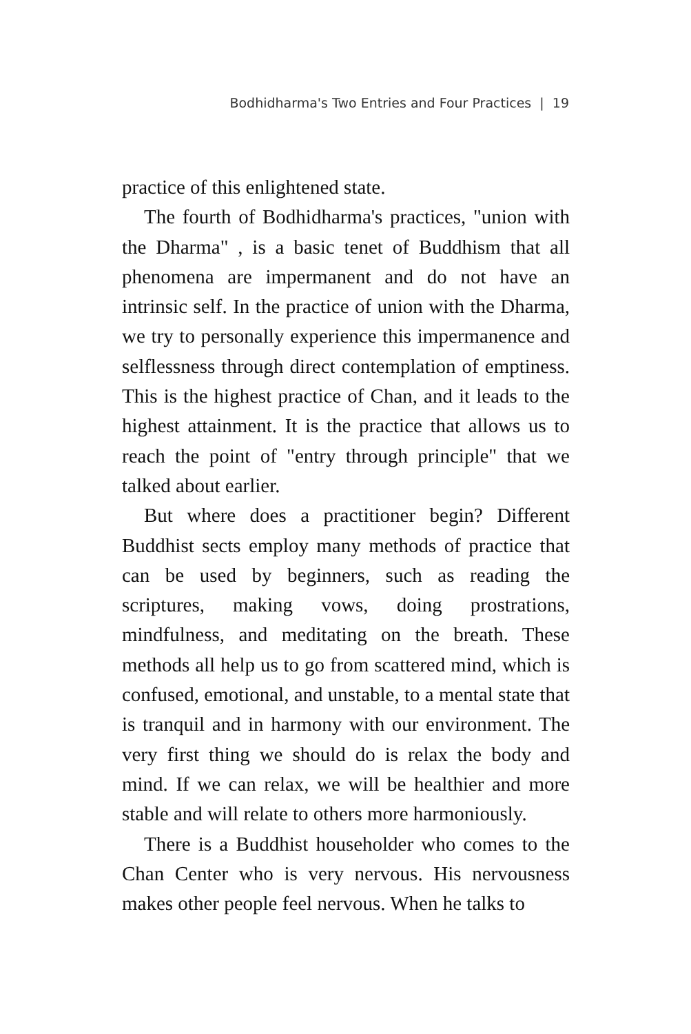Bodhidharma's Two Entries and Four Practices | 19
practice of this enlightened state.
The fourth of Bodhidharma's practices, "union with the Dharma" , is a basic tenet of Buddhism that all phenomena are impermanent and do not have an intrinsic self. In the practice of union with the Dharma, we try to personally experience this impermanence and selflessness through direct contemplation of emptiness. This is the highest practice of Chan, and it leads to the highest attainment. It is the practice that allows us to reach the point of "entry through principle" that we talked about earlier.
But where does a practitioner begin? Different Buddhist sects employ many methods of practice that can be used by beginners, such as reading the scriptures, making vows, doing prostrations, mindfulness, and meditating on the breath. These methods all help us to go from scattered mind, which is confused, emotional, and unstable, to a mental state that is tranquil and in harmony with our environment. The very first thing we should do is relax the body and mind. If we can relax, we will be healthier and more stable and will relate to others more harmoniously.
There is a Buddhist householder who comes to the Chan Center who is very nervous. His nervousness makes other people feel nervous. When he talks to